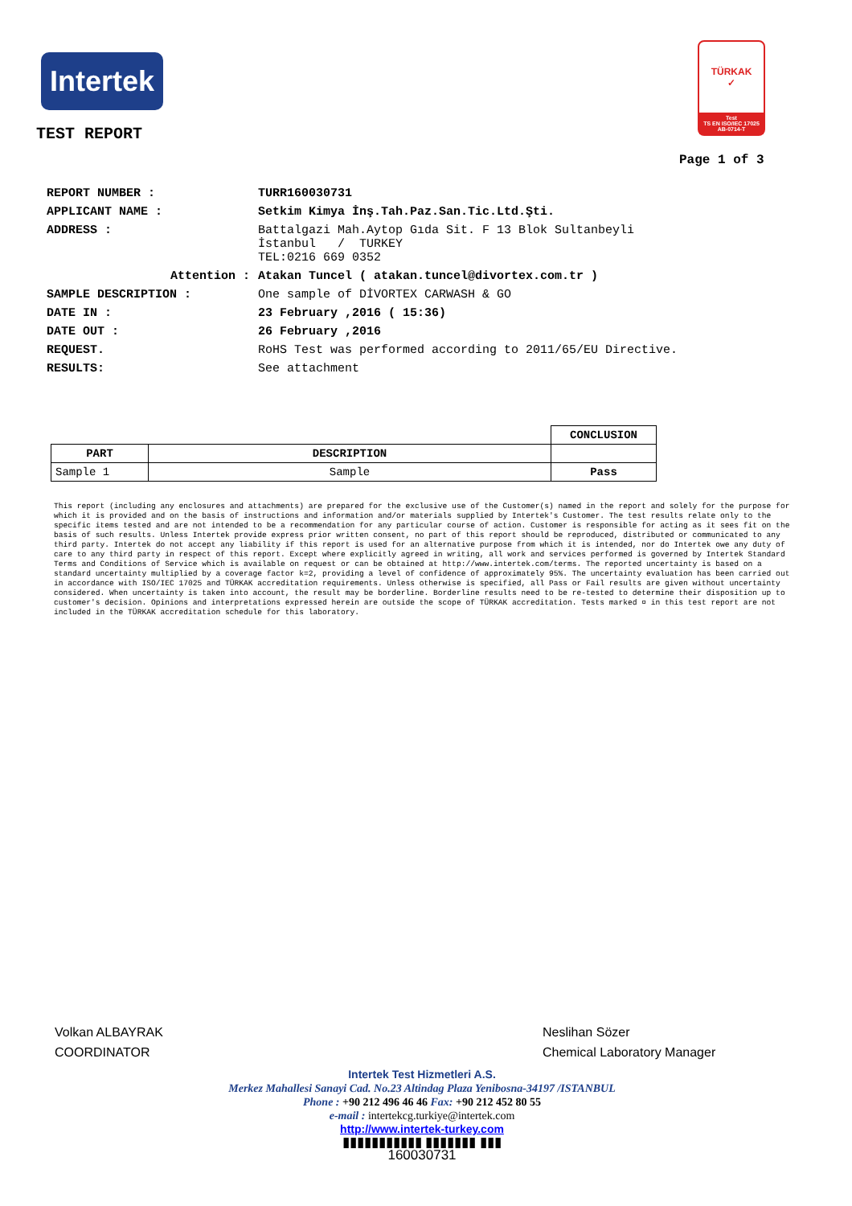Intertek
TÜRKAK
✓
Test
TS EN ISO/IEC 17025
AB-0714-T
TEST REPORT
Page 1 of 3
| REPORT NUMBER : | TURR160030731 |
| APPLICANT NAME : | Setkim Kimya İnş.Tah.Paz.San.Tic.Ltd.Şti. |
| ADDRESS : | Battalgazi Mah.Aytop Gıda Sit. F 13 Blok Sultanbeyli İstanbul / TURKEY TEL:0216 669 0352 |
| Attention : | Atakan Tuncel ( atakan.tuncel@divortex.com.tr ) |
| SAMPLE DESCRIPTION : | One sample of DİVORTEX CARWASH & GO |
| DATE IN : | 23 February ,2016 ( 15:36) |
| DATE OUT : | 26 February ,2016 |
| REQUEST. | RoHS Test was performed according to 2011/65/EU Directive. |
| RESULTS: | See attachment |
| | | CONCLUSION |
| PART | DESCRIPTION | |
| Sample 1 | Sample | Pass |
This report (including any enclosures and attachments) are prepared for the exclusive use of the Customer(s) named in the report and solely for the purpose for which it is provided and on the basis of instructions and information and/or materials supplied by Intertek's Customer. The test results relate only to the specific items tested and are not intended to be a recommendation for any particular course of action. Customer is responsible for acting as it sees fit on the basis of such results. Unless Intertek provide express prior written consent, no part of this report should be reproduced, distributed or communicated to any third party. Intertek do not accept any liability if this report is used for an alternative purpose from which it is intended, nor do Intertek owe any duty of care to any third party in respect of this report. Except where explicitly agreed in writing, all work and services performed is governed by Intertek Standard Terms and Conditions of Service which is available on request or can be obtained at http://www.intertek.com/terms. The reported uncertainty is based on a standard uncertainty multiplied by a coverage factor k=2, providing a level of confidence of approximately 95%. The uncertainty evaluation has been carried out in accordance with ISO/IEC 17025 and TÜRKAK accreditation requirements. Unless otherwise is specified, all Pass or Fail results are given without uncertainty considered. When uncertainty is taken into account, the result may be borderline. Borderline results need to be re-tested to determine their disposition up to customer's decision. Opinions and interpretations expressed herein are outside the scope of TÜRKAK accreditation. Tests marked ¤ in this test report are not included in the TÜRKAK accreditation schedule for this laboratory.
Volkan ALBAYRAK
COORDINATOR
Neslihan Sözer
Chemical Laboratory Manager
Intertek Test Hizmetleri A.S.
Merkez Mahallesi Sanayi Cad. No.23 Altindag Plaza Yenibosna-34197 /ISTANBUL
Phone : +90 212 496 46 46 Fax: +90 212 452 80 55
e-mail : intertekcg.turkiye@intertek.com
http://www.intertek-turkey.com
▮▮▮▮▮▮▮▮▮▮▮ ▮▮▮▮▮▮▮ ▮▮▮
160030731